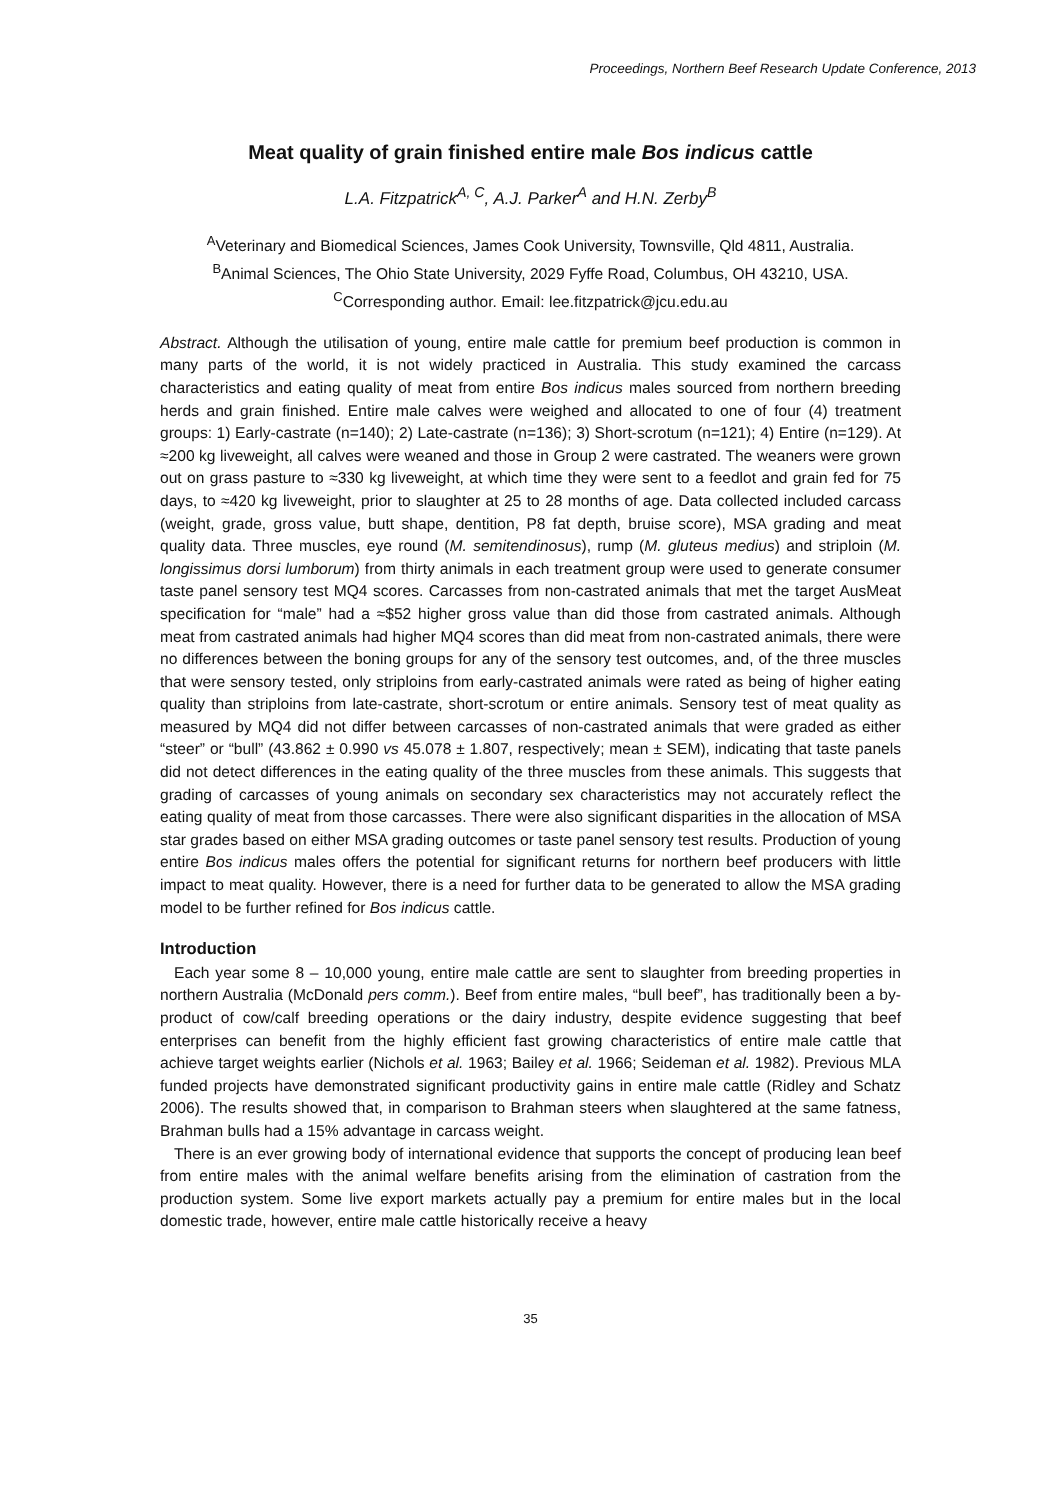Proceedings, Northern Beef Research Update Conference, 2013
Meat quality of grain finished entire male Bos indicus cattle
L.A. Fitzpatrick<sup>A, C</sup>, A.J. Parker<sup>A</sup> and H.N. Zerby<sup>B</sup>
<sup>A</sup>Veterinary and Biomedical Sciences, James Cook University, Townsville, Qld 4811, Australia.
<sup>B</sup>Animal Sciences, The Ohio State University, 2029 Fyffe Road, Columbus, OH 43210, USA.
<sup>C</sup>Corresponding author. Email: lee.fitzpatrick@jcu.edu.au
Abstract. Although the utilisation of young, entire male cattle for premium beef production is common in many parts of the world, it is not widely practiced in Australia. This study examined the carcass characteristics and eating quality of meat from entire Bos indicus males sourced from northern breeding herds and grain finished. Entire male calves were weighed and allocated to one of four (4) treatment groups: 1) Early-castrate (n=140); 2) Late-castrate (n=136); 3) Short-scrotum (n=121); 4) Entire (n=129). At ≈200 kg liveweight, all calves were weaned and those in Group 2 were castrated. The weaners were grown out on grass pasture to ≈330 kg liveweight, at which time they were sent to a feedlot and grain fed for 75 days, to ≈420 kg liveweight, prior to slaughter at 25 to 28 months of age. Data collected included carcass (weight, grade, gross value, butt shape, dentition, P8 fat depth, bruise score), MSA grading and meat quality data. Three muscles, eye round (M. semitendinosus), rump (M. gluteus medius) and striploin (M. longissimus dorsi lumborum) from thirty animals in each treatment group were used to generate consumer taste panel sensory test MQ4 scores. Carcasses from non-castrated animals that met the target AusMeat specification for “male” had a ≈$52 higher gross value than did those from castrated animals. Although meat from castrated animals had higher MQ4 scores than did meat from non-castrated animals, there were no differences between the boning groups for any of the sensory test outcomes, and, of the three muscles that were sensory tested, only striploins from early-castrated animals were rated as being of higher eating quality than striploins from late-castrate, short-scrotum or entire animals. Sensory test of meat quality as measured by MQ4 did not differ between carcasses of non-castrated animals that were graded as either “steer” or “bull” (43.862 ± 0.990 vs 45.078 ± 1.807, respectively; mean ± SEM), indicating that taste panels did not detect differences in the eating quality of the three muscles from these animals. This suggests that grading of carcasses of young animals on secondary sex characteristics may not accurately reflect the eating quality of meat from those carcasses. There were also significant disparities in the allocation of MSA star grades based on either MSA grading outcomes or taste panel sensory test results. Production of young entire Bos indicus males offers the potential for significant returns for northern beef producers with little impact to meat quality. However, there is a need for further data to be generated to allow the MSA grading model to be further refined for Bos indicus cattle.
Introduction
Each year some 8 – 10,000 young, entire male cattle are sent to slaughter from breeding properties in northern Australia (McDonald pers comm.). Beef from entire males, “bull beef”, has traditionally been a by-product of cow/calf breeding operations or the dairy industry, despite evidence suggesting that beef enterprises can benefit from the highly efficient fast growing characteristics of entire male cattle that achieve target weights earlier (Nichols et al. 1963; Bailey et al. 1966; Seideman et al. 1982). Previous MLA funded projects have demonstrated significant productivity gains in entire male cattle (Ridley and Schatz 2006). The results showed that, in comparison to Brahman steers when slaughtered at the same fatness, Brahman bulls had a 15% advantage in carcass weight.
There is an ever growing body of international evidence that supports the concept of producing lean beef from entire males with the animal welfare benefits arising from the elimination of castration from the production system. Some live export markets actually pay a premium for entire males but in the local domestic trade, however, entire male cattle historically receive a heavy
35